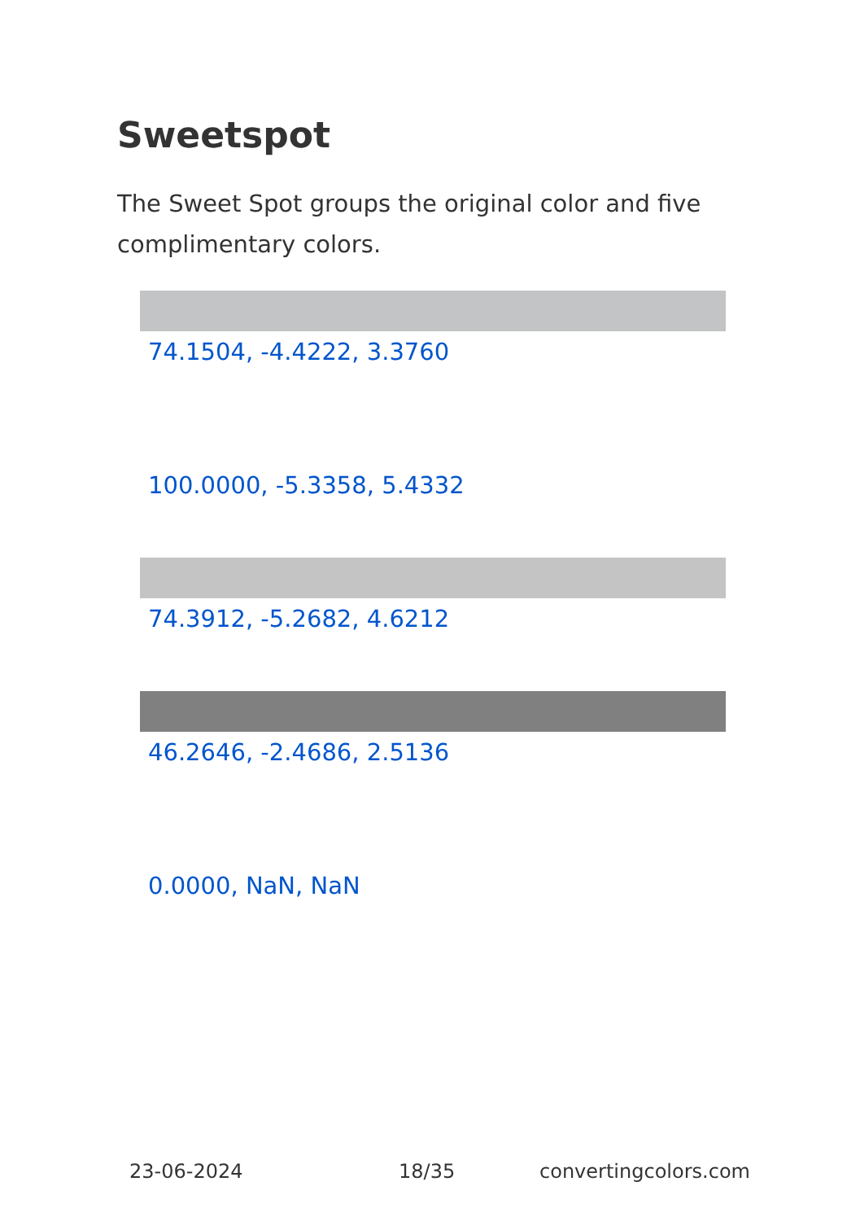Sweetspot
The Sweet Spot groups the original color and five complimentary colors.
74.1504, -4.4222, 3.3760
100.0000, -5.3358, 5.4332
74.3912, -5.2682, 4.6212
46.2646, -2.4686, 2.5136
0.0000, NaN, NaN
23-06-2024 18/35 convertingcolors.com